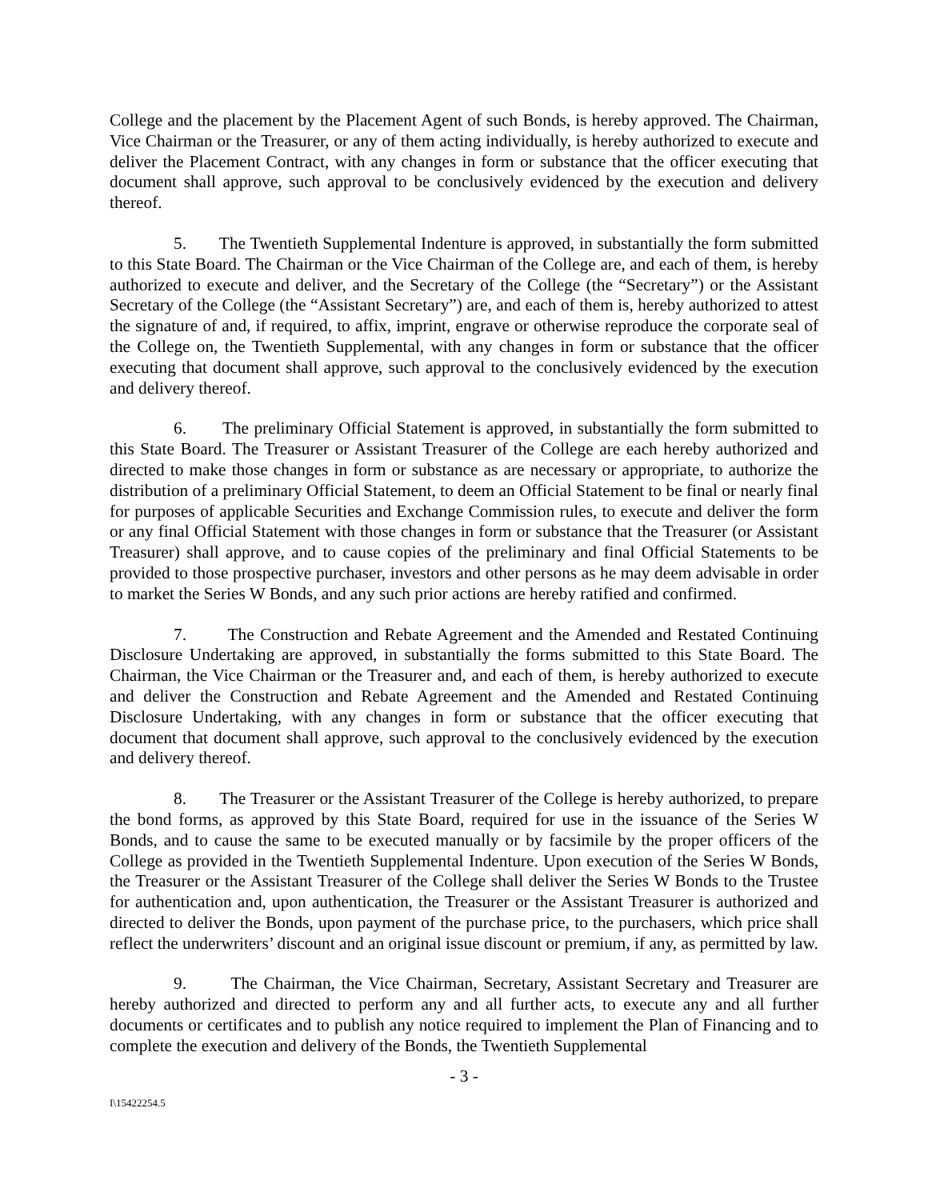College and the placement by the Placement Agent of such Bonds, is hereby approved. The Chairman, Vice Chairman or the Treasurer, or any of them acting individually, is hereby authorized to execute and deliver the Placement Contract, with any changes in form or substance that the officer executing that document shall approve, such approval to be conclusively evidenced by the execution and delivery thereof.
5. The Twentieth Supplemental Indenture is approved, in substantially the form submitted to this State Board. The Chairman or the Vice Chairman of the College are, and each of them, is hereby authorized to execute and deliver, and the Secretary of the College (the “Secretary”) or the Assistant Secretary of the College (the “Assistant Secretary”) are, and each of them is, hereby authorized to attest the signature of and, if required, to affix, imprint, engrave or otherwise reproduce the corporate seal of the College on, the Twentieth Supplemental, with any changes in form or substance that the officer executing that document shall approve, such approval to the conclusively evidenced by the execution and delivery thereof.
6. The preliminary Official Statement is approved, in substantially the form submitted to this State Board. The Treasurer or Assistant Treasurer of the College are each hereby authorized and directed to make those changes in form or substance as are necessary or appropriate, to authorize the distribution of a preliminary Official Statement, to deem an Official Statement to be final or nearly final for purposes of applicable Securities and Exchange Commission rules, to execute and deliver the form or any final Official Statement with those changes in form or substance that the Treasurer (or Assistant Treasurer) shall approve, and to cause copies of the preliminary and final Official Statements to be provided to those prospective purchaser, investors and other persons as he may deem advisable in order to market the Series W Bonds, and any such prior actions are hereby ratified and confirmed.
7. The Construction and Rebate Agreement and the Amended and Restated Continuing Disclosure Undertaking are approved, in substantially the forms submitted to this State Board. The Chairman, the Vice Chairman or the Treasurer and, and each of them, is hereby authorized to execute and deliver the Construction and Rebate Agreement and the Amended and Restated Continuing Disclosure Undertaking, with any changes in form or substance that the officer executing that document that document shall approve, such approval to the conclusively evidenced by the execution and delivery thereof.
8. The Treasurer or the Assistant Treasurer of the College is hereby authorized, to prepare the bond forms, as approved by this State Board, required for use in the issuance of the Series W Bonds, and to cause the same to be executed manually or by facsimile by the proper officers of the College as provided in the Twentieth Supplemental Indenture. Upon execution of the Series W Bonds, the Treasurer or the Assistant Treasurer of the College shall deliver the Series W Bonds to the Trustee for authentication and, upon authentication, the Treasurer or the Assistant Treasurer is authorized and directed to deliver the Bonds, upon payment of the purchase price, to the purchasers, which price shall reflect the underwriters’ discount and an original issue discount or premium, if any, as permitted by law.
9. The Chairman, the Vice Chairman, Secretary, Assistant Secretary and Treasurer are hereby authorized and directed to perform any and all further acts, to execute any and all further documents or certificates and to publish any notice required to implement the Plan of Financing and to complete the execution and delivery of the Bonds, the Twentieth Supplemental
- 3 -
I\15422254.5